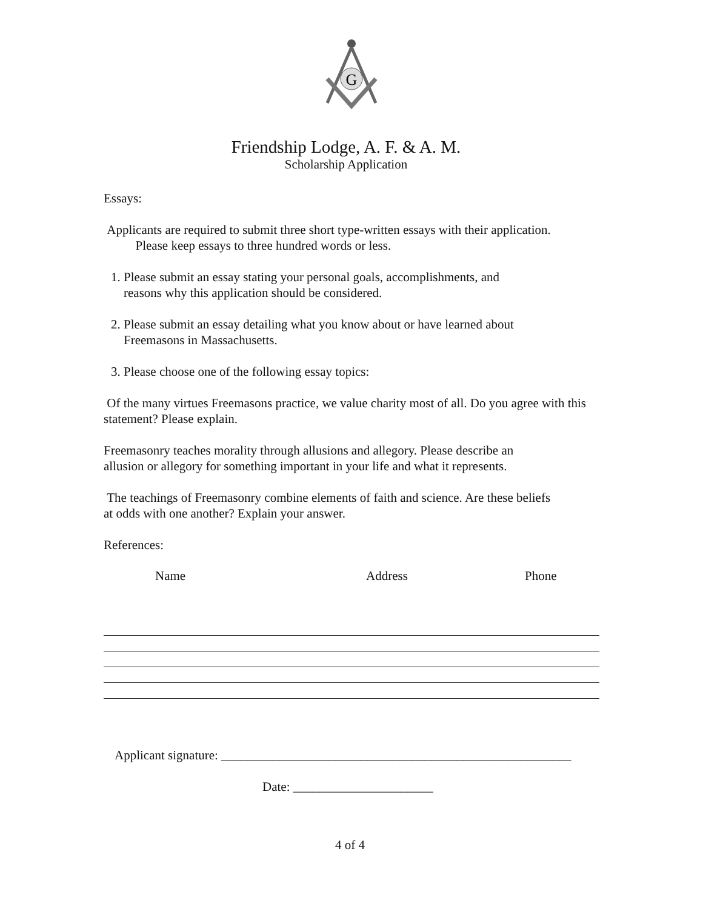G
Friendship Lodge, A. F. & A. M.
Scholarship Application
Essays:
Applicants are required to submit three short type-written essays with their application.
Please keep essays to three hundred words or less.
1. Please submit an essay stating your personal goals, accomplishments, and
reasons why this application should be considered.
2. Please submit an essay detailing what you know about or have learned about
Freemasons in Massachusetts.
3. Please choose one of the following essay topics:
Of the many virtues Freemasons practice, we value charity most of all. Do you agree with this statement? Please explain.
Freemasonry teaches morality through allusions and allegory. Please describe an
allusion or allegory for something important in your life and what it represents.
The teachings of Freemasonry combine elements of faith and science. Are these beliefs
at odds with one another? Explain your answer.
References:
Name Address Phone
Applicant signature: _______________________________________________________
Date: ______________________
4 of 4